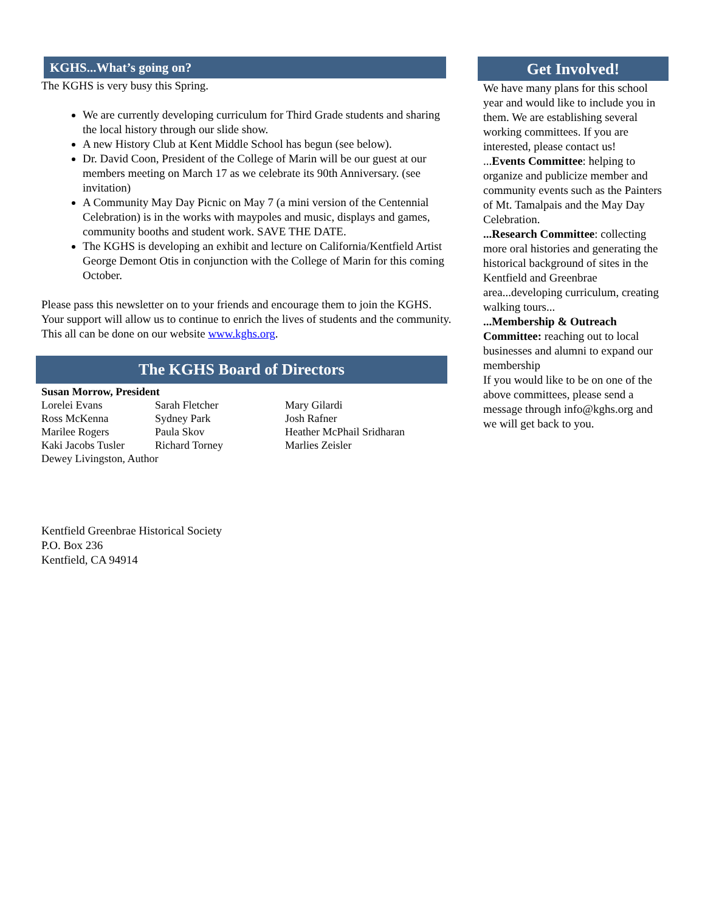KGHS...What’s going on?
The KGHS is very busy this Spring.
We are currently developing curriculum for Third Grade students and sharing the local history through our slide show.
A new History Club at Kent Middle School has begun (see below).
Dr. David Coon, President of the College of Marin will be our guest at our members meeting on March 17 as we celebrate its 90th Anniversary. (see invitation)
A Community May Day Picnic on May 7 (a mini version of the Centennial Celebration) is in the works with maypoles and music, displays and games, community booths and student work. SAVE THE DATE.
The KGHS is developing an exhibit and lecture on California/Kentfield Artist George Demont Otis in conjunction with the College of Marin for this coming October.
Please pass this newsletter on to your friends and encourage them to join the KGHS. Your support will allow us to continue to enrich the lives of students and the community. This all can be done on our website www.kghs.org.
The KGHS Board of Directors
| Susan Morrow, President | | |
| Lorelei Evans | Sarah Fletcher | Mary Gilardi |
| Ross McKenna | Sydney Park | Josh Rafner |
| Marilee Rogers | Paula Skov | Heather McPhail Sridharan |
| Kaki Jacobs Tusler | Richard Torney | Marlies Zeisler |
| Dewey Livingston, Author | | |
Kentfield Greenbrae Historical Society
P.O. Box 236
Kentfield, CA 94914
Get Involved!
We have many plans for this school year and would like to include you in them. We are establishing several working committees. If you are interested, please contact us!
...Events Committee: helping to organize and publicize member and community events such as the Painters of Mt. Tamalpais and the May Day Celebration.
...Research Committee: collecting more oral histories and generating the historical background of sites in the Kentfield and Greenbrae area...developing curriculum, creating walking tours...
...Membership & Outreach Committee: reaching out to local businesses and alumni to expand our membership
If you would like to be on one of the above committees, please send a message through info@kghs.org and we will get back to you.